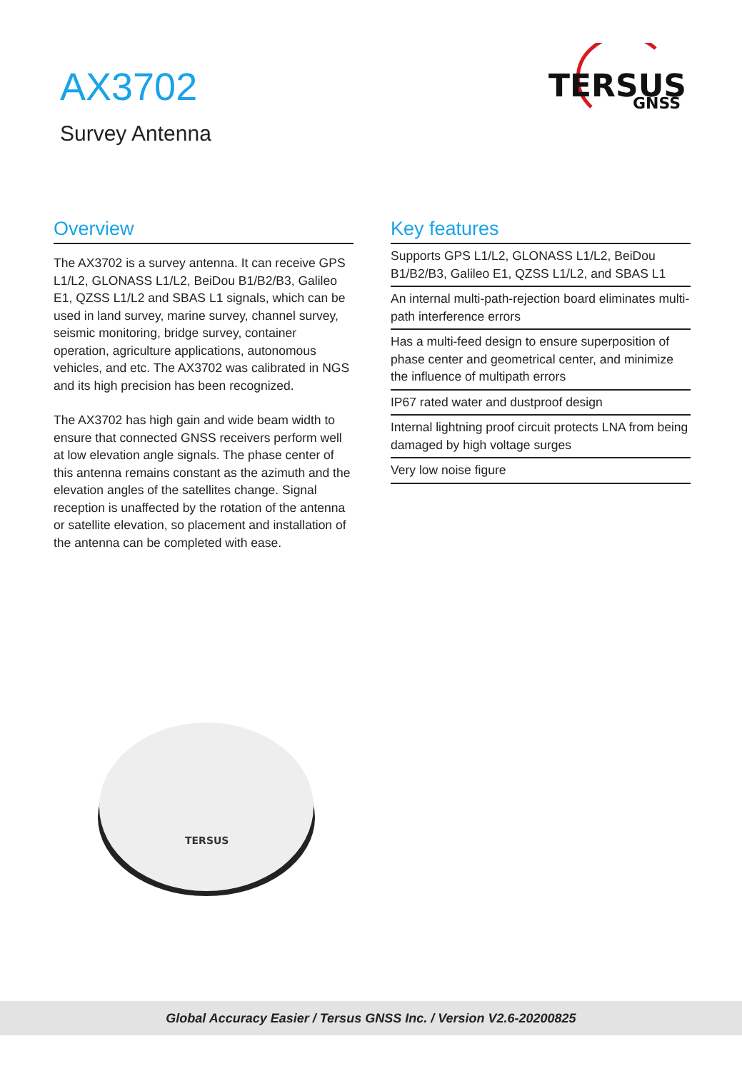AX3702
Survey Antenna
TERSUS
GNSS
Overview
The AX3702 is a survey antenna. It can receive GPS L1/L2, GLONASS L1/L2, BeiDou B1/B2/B3, Galileo E1, QZSS L1/L2 and SBAS L1 signals, which can be used in land survey, marine survey, channel survey, seismic monitoring, bridge survey, container operation, agriculture applications, autonomous vehicles, and etc. The AX3702 was calibrated in NGS and its high precision has been recognized.
The AX3702 has high gain and wide beam width to ensure that connected GNSS receivers perform well at low elevation angle signals. The phase center of this antenna remains constant as the azimuth and the elevation angles of the satellites change. Signal reception is unaffected by the rotation of the antenna or satellite elevation, so placement and installation of the antenna can be completed with ease.
Key features
Supports GPS L1/L2, GLONASS L1/L2, BeiDou B1/B2/B3, Galileo E1, QZSS L1/L2, and SBAS L1
An internal multi-path-rejection board eliminates multi-path interference errors
Has a multi-feed design to ensure superposition of phase center and geometrical center, and minimize the influence of multipath errors
IP67 rated water and dustproof design
Internal lightning proof circuit protects LNA from being damaged by high voltage surges
Very low noise figure
TERSUS
Global Accuracy Easier / Tersus GNSS Inc. / Version V2.6-20200825